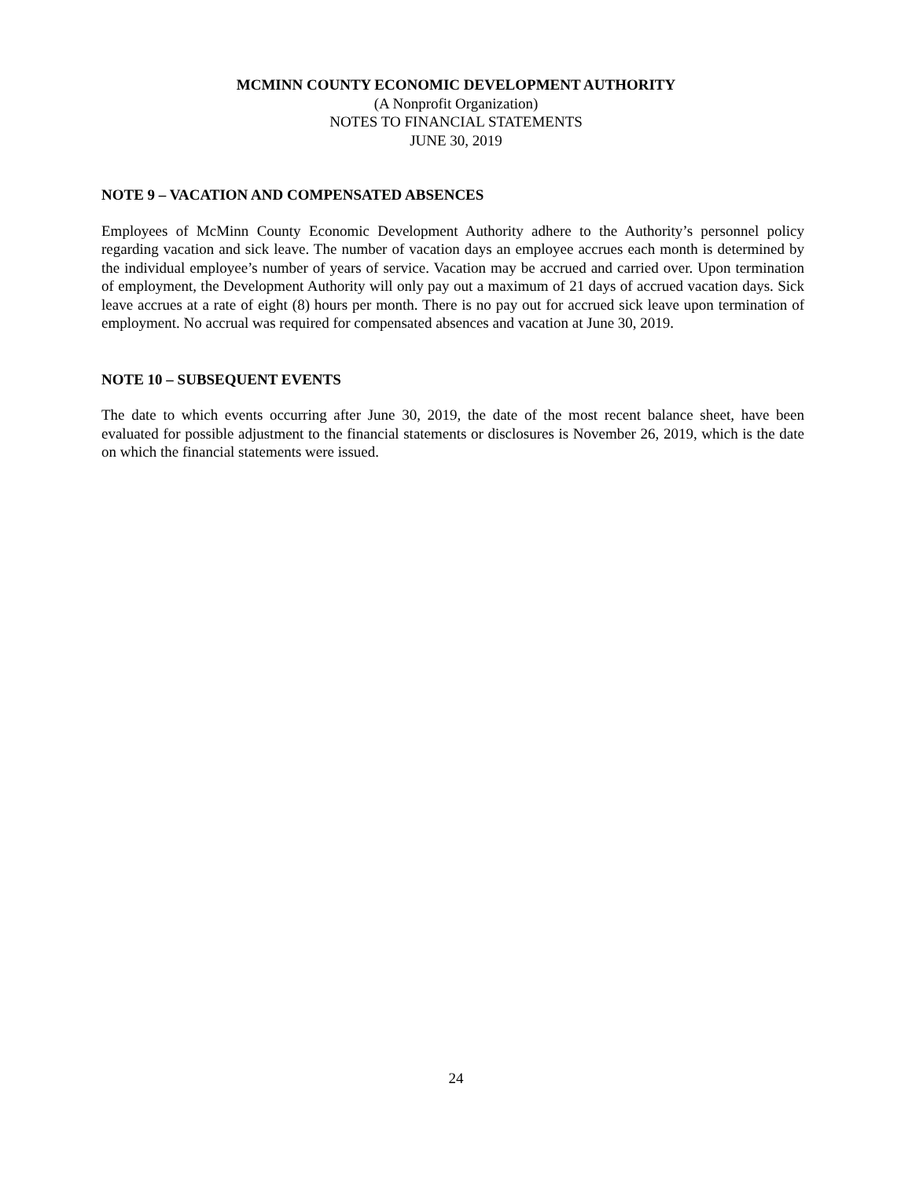MCMINN COUNTY ECONOMIC DEVELOPMENT AUTHORITY
(A Nonprofit Organization)
NOTES TO FINANCIAL STATEMENTS
JUNE 30, 2019
NOTE 9 – VACATION AND COMPENSATED ABSENCES
Employees of McMinn County Economic Development Authority adhere to the Authority’s personnel policy regarding vacation and sick leave. The number of vacation days an employee accrues each month is determined by the individual employee’s number of years of service. Vacation may be accrued and carried over. Upon termination of employment, the Development Authority will only pay out a maximum of 21 days of accrued vacation days. Sick leave accrues at a rate of eight (8) hours per month. There is no pay out for accrued sick leave upon termination of employment. No accrual was required for compensated absences and vacation at June 30, 2019.
NOTE 10 – SUBSEQUENT EVENTS
The date to which events occurring after June 30, 2019, the date of the most recent balance sheet, have been evaluated for possible adjustment to the financial statements or disclosures is November 26, 2019, which is the date on which the financial statements were issued.
24